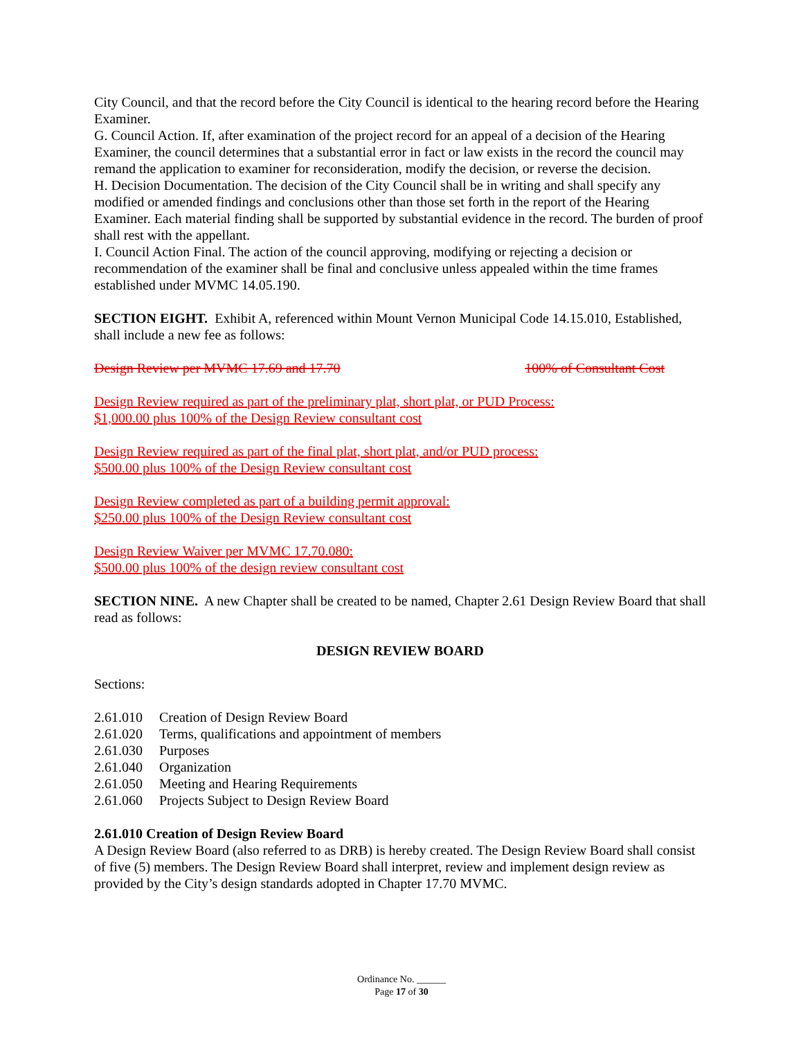City Council, and that the record before the City Council is identical to the hearing record before the Hearing Examiner.
G. Council Action. If, after examination of the project record for an appeal of a decision of the Hearing Examiner, the council determines that a substantial error in fact or law exists in the record the council may remand the application to examiner for reconsideration, modify the decision, or reverse the decision.
H. Decision Documentation. The decision of the City Council shall be in writing and shall specify any modified or amended findings and conclusions other than those set forth in the report of the Hearing Examiner. Each material finding shall be supported by substantial evidence in the record. The burden of proof shall rest with the appellant.
I. Council Action Final. The action of the council approving, modifying or rejecting a decision or recommendation of the examiner shall be final and conclusive unless appealed within the time frames established under MVMC 14.05.190.
SECTION EIGHT. Exhibit A, referenced within Mount Vernon Municipal Code 14.15.010, Established, shall include a new fee as follows:
Design Review per MVMC 17.69 and 17.70 100% of Consultant Cost
Design Review required as part of the preliminary plat, short plat, or PUD Process:
$1,000.00 plus 100% of the Design Review consultant cost
Design Review required as part of the final plat, short plat, and/or PUD process:
$500.00 plus 100% of the Design Review consultant cost
Design Review completed as part of a building permit approval:
$250.00 plus 100% of the Design Review consultant cost
Design Review Waiver per MVMC 17.70.080:
$500.00 plus 100% of the design review consultant cost
SECTION NINE. A new Chapter shall be created to be named, Chapter 2.61 Design Review Board that shall read as follows:
DESIGN REVIEW BOARD
Sections:
2.61.010 Creation of Design Review Board
2.61.020 Terms, qualifications and appointment of members
2.61.030 Purposes
2.61.040 Organization
2.61.050 Meeting and Hearing Requirements
2.61.060 Projects Subject to Design Review Board
2.61.010 Creation of Design Review Board
A Design Review Board (also referred to as DRB) is hereby created. The Design Review Board shall consist of five (5) members. The Design Review Board shall interpret, review and implement design review as provided by the City’s design standards adopted in Chapter 17.70 MVMC.
Ordinance No. ______
Page 17 of 30